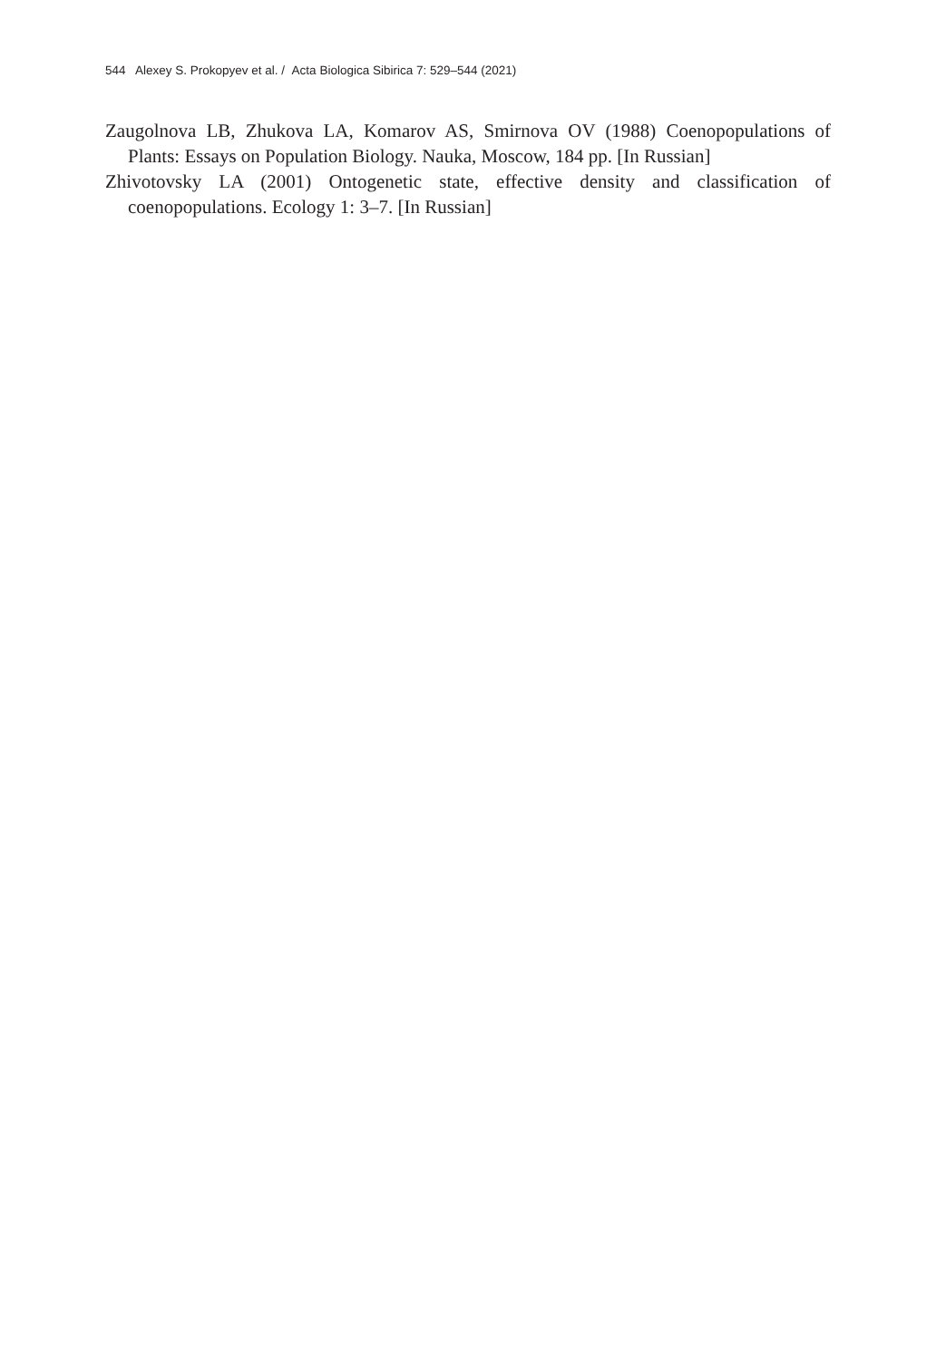544 Alexey S. Prokopyev et al. / Acta Biologica Sibirica 7: 529–544 (2021)
Zaugolnova LB, Zhukova LA, Komarov AS, Smirnova OV (1988) Coenopopulations of Plants: Essays on Population Biology. Nauka, Moscow, 184 pp. [In Russian]
Zhivotovsky LA (2001) Ontogenetic state, effective density and classification of coenopopulations. Ecology 1: 3–7. [In Russian]